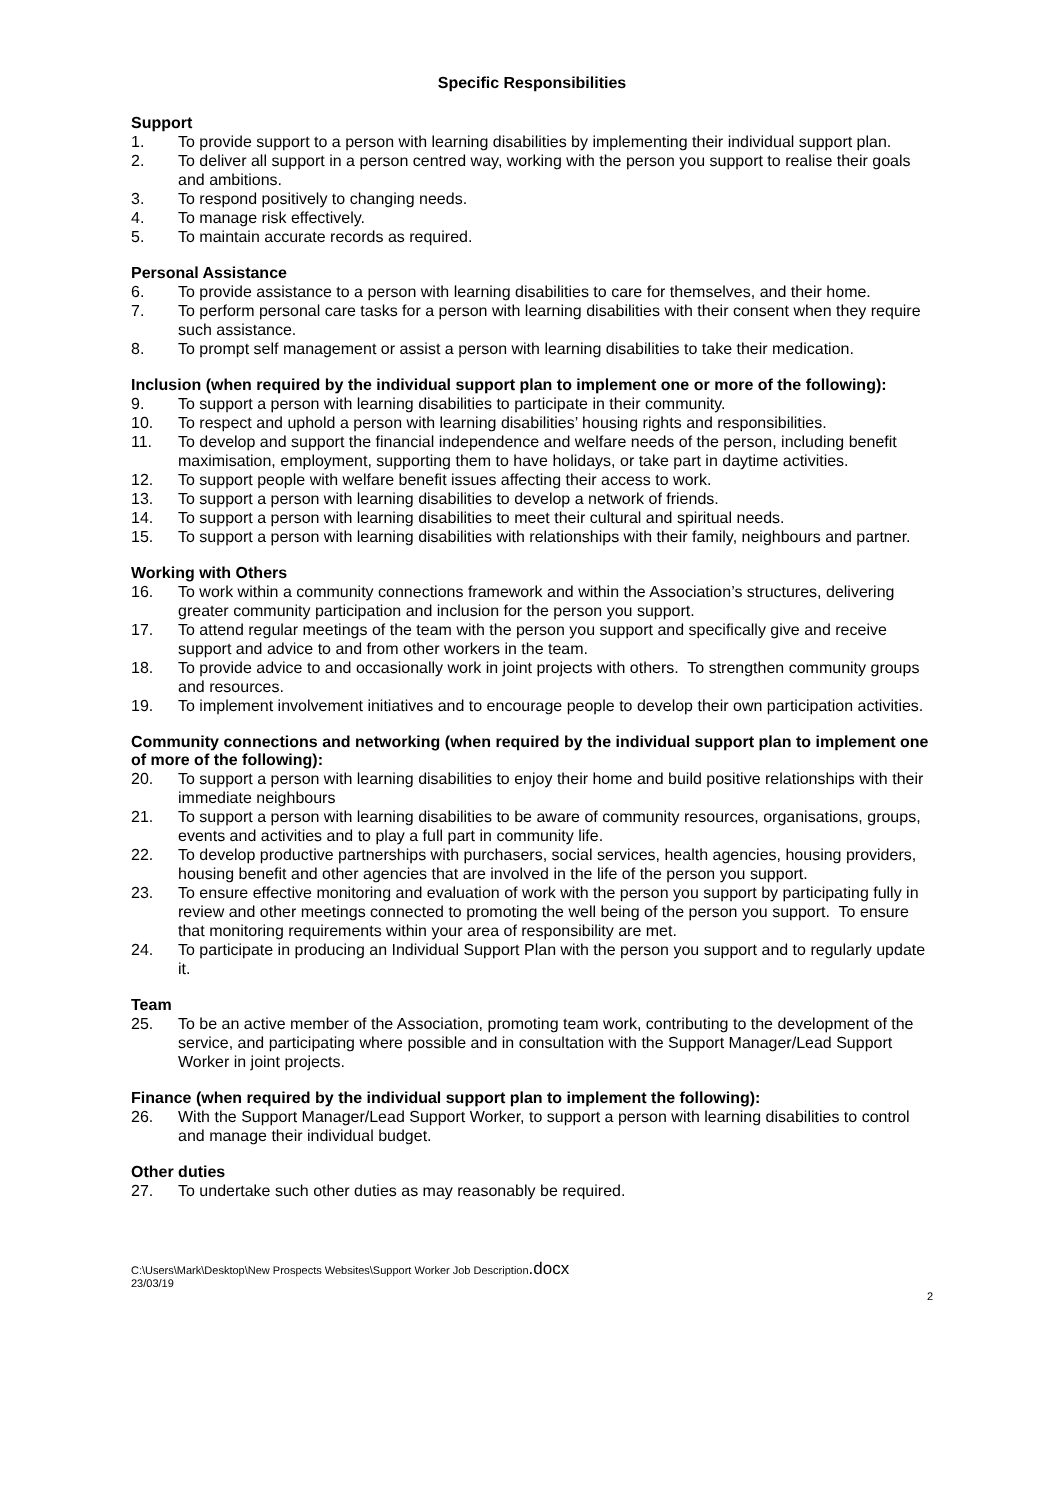Specific Responsibilities
Support
1. To provide support to a person with learning disabilities by implementing their individual support plan.
2. To deliver all support in a person centred way, working with the person you support to realise their goals and ambitions.
3. To respond positively to changing needs.
4. To manage risk effectively.
5. To maintain accurate records as required.
Personal Assistance
6. To provide assistance to a person with learning disabilities to care for themselves, and their home.
7. To perform personal care tasks for a person with learning disabilities with their consent when they require such assistance.
8. To prompt self management or assist a person with learning disabilities to take their medication.
Inclusion (when required by the individual support plan to implement one or more of the following):
9. To support a person with learning disabilities to participate in their community.
10. To respect and uphold a person with learning disabilities’ housing rights and responsibilities.
11. To develop and support the financial independence and welfare needs of the person, including benefit maximisation, employment, supporting them to have holidays, or take part in daytime activities.
12. To support people with welfare benefit issues affecting their access to work.
13. To support a person with learning disabilities to develop a network of friends.
14. To support a person with learning disabilities to meet their cultural and spiritual needs.
15. To support a person with learning disabilities with relationships with their family, neighbours and partner.
Working with Others
16. To work within a community connections framework and within the Association’s structures, delivering greater community participation and inclusion for the person you support.
17. To attend regular meetings of the team with the person you support and specifically give and receive support and advice to and from other workers in the team.
18. To provide advice to and occasionally work in joint projects with others. To strengthen community groups and resources.
19. To implement involvement initiatives and to encourage people to develop their own participation activities.
Community connections and networking (when required by the individual support plan to implement one of more of the following):
20. To support a person with learning disabilities to enjoy their home and build positive relationships with their immediate neighbours
21. To support a person with learning disabilities to be aware of community resources, organisations, groups, events and activities and to play a full part in community life.
22. To develop productive partnerships with purchasers, social services, health agencies, housing providers, housing benefit and other agencies that are involved in the life of the person you support.
23. To ensure effective monitoring and evaluation of work with the person you support by participating fully in review and other meetings connected to promoting the well being of the person you support. To ensure that monitoring requirements within your area of responsibility are met.
24. To participate in producing an Individual Support Plan with the person you support and to regularly update it.
Team
25. To be an active member of the Association, promoting team work, contributing to the development of the service, and participating where possible and in consultation with the Support Manager/Lead Support Worker in joint projects.
Finance (when required by the individual support plan to implement the following):
26. With the Support Manager/Lead Support Worker, to support a person with learning disabilities to control and manage their individual budget.
Other duties
27. To undertake such other duties as may reasonably be required.
C:\Users\Mark\Desktop\New Prospects Websites\Support Worker Job Description.docx
23/03/19
2